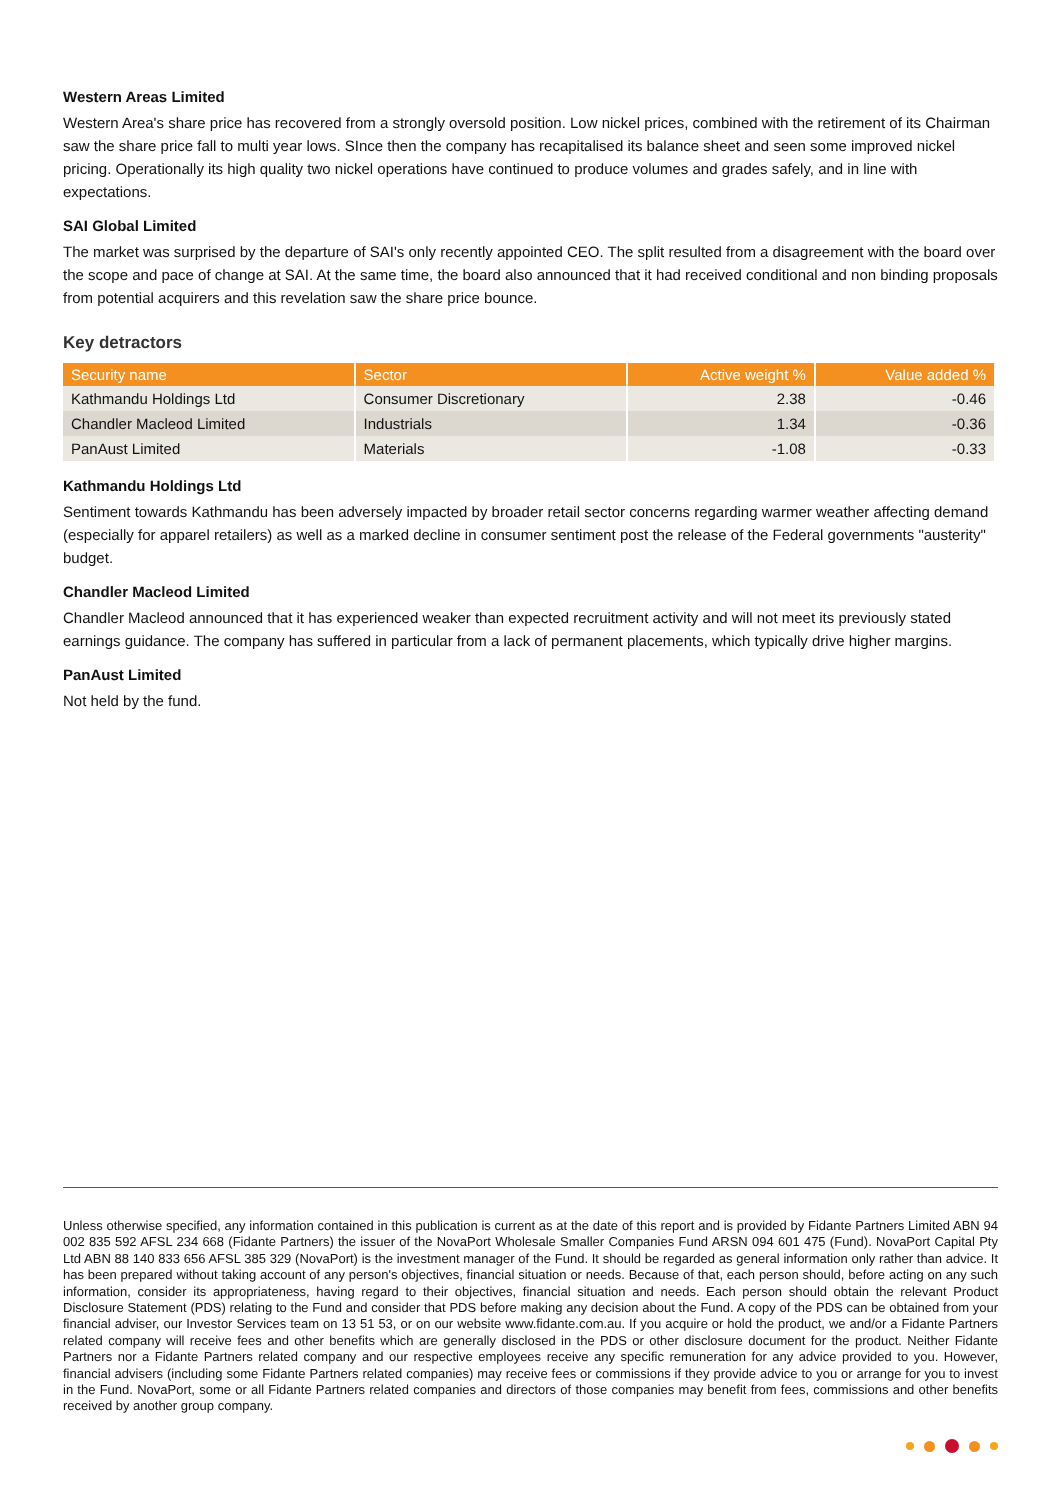Western Areas Limited
Western Area's share price has recovered from a strongly oversold position. Low nickel prices, combined with the retirement of its Chairman saw the share price fall to multi year lows. SInce then the company has recapitalised its balance sheet and seen some improved nickel pricing. Operationally its high quality two nickel operations have continued to produce volumes and grades safely, and in line with expectations.
SAI Global Limited
The market was surprised by the departure of SAI's only recently appointed CEO. The split resulted from a disagreement with the board over the scope and pace of change at SAI. At the same time, the board also announced that it had received conditional and non binding proposals from potential acquirers and this revelation saw the share price bounce.
Key detractors
| Security name | Sector | Active weight % | Value added % |
| --- | --- | --- | --- |
| Kathmandu Holdings Ltd | Consumer Discretionary | 2.38 | -0.46 |
| Chandler Macleod Limited | Industrials | 1.34 | -0.36 |
| PanAust Limited | Materials | -1.08 | -0.33 |
Kathmandu Holdings Ltd
Sentiment towards Kathmandu has been adversely impacted by broader retail sector concerns regarding warmer weather affecting demand (especially for apparel retailers) as well as a marked decline in consumer sentiment post the release of the Federal governments "austerity" budget.
Chandler Macleod Limited
Chandler Macleod announced that it has experienced weaker than expected recruitment activity and will not meet its previously stated earnings guidance. The company has suffered in particular from a lack of permanent placements, which typically drive higher margins.
PanAust Limited
Not held by the fund.
Unless otherwise specified, any information contained in this publication is current as at the date of this report and is provided by Fidante Partners Limited ABN 94 002 835 592 AFSL 234 668 (Fidante Partners) the issuer of the NovaPort Wholesale Smaller Companies Fund ARSN 094 601 475 (Fund). NovaPort Capital Pty Ltd ABN 88 140 833 656 AFSL 385 329 (NovaPort) is the investment manager of the Fund. It should be regarded as general information only rather than advice. It has been prepared without taking account of any person's objectives, financial situation or needs. Because of that, each person should, before acting on any such information, consider its appropriateness, having regard to their objectives, financial situation and needs. Each person should obtain the relevant Product Disclosure Statement (PDS) relating to the Fund and consider that PDS before making any decision about the Fund. A copy of the PDS can be obtained from your financial adviser, our Investor Services team on 13 51 53, or on our website www.fidante.com.au. If you acquire or hold the product, we and/or a Fidante Partners related company will receive fees and other benefits which are generally disclosed in the PDS or other disclosure document for the product. Neither Fidante Partners nor a Fidante Partners related company and our respective employees receive any specific remuneration for any advice provided to you. However, financial advisers (including some Fidante Partners related companies) may receive fees or commissions if they provide advice to you or arrange for you to invest in the Fund. NovaPort, some or all Fidante Partners related companies and directors of those companies may benefit from fees, commissions and other benefits received by another group company.